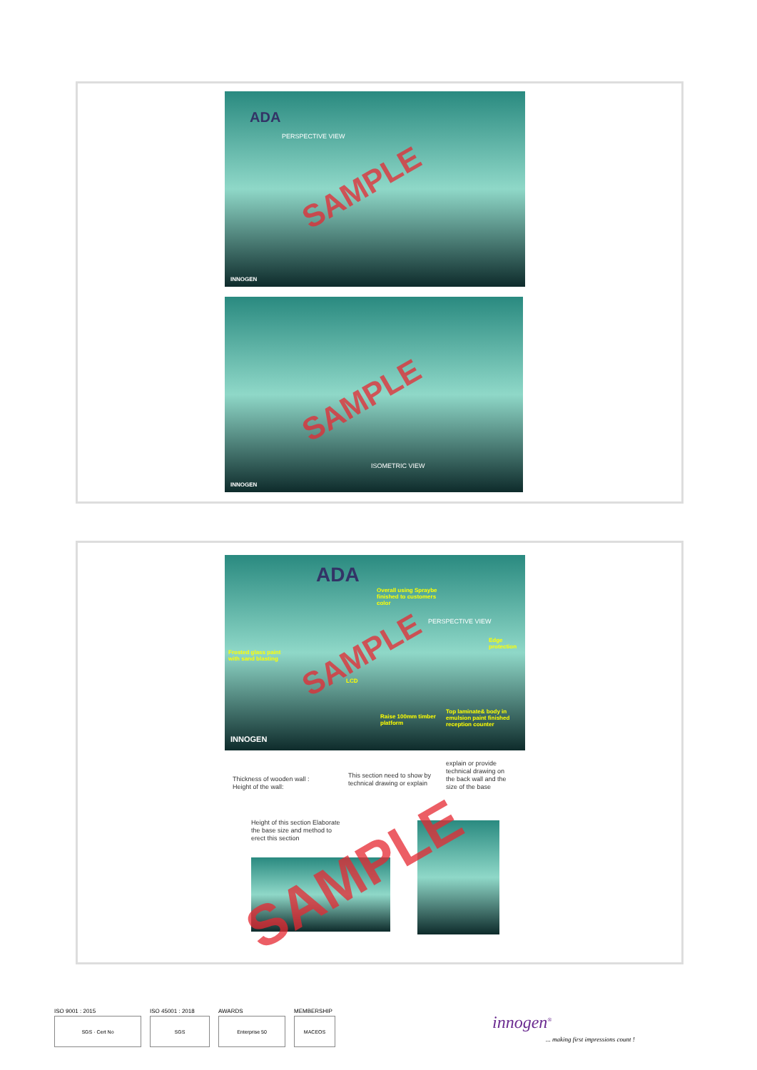ADA
PERSPECTIVE VIEW
SAMPLE
INNOGEN
ISOMETRIC VIEW
SAMPLE
INNOGEN
ADA
Overall using Spraybe finished to customers color
PERSPECTIVE VIEW
Edge protection
Frosted glass paint with sand blasting
LCD
Raise 100mm timber platform
Top laminate& body in emulsion paint finished reception counter
SAMPLE
INNOGEN
Thickness of wooden wall :
Height of the wall:
This section need to show by technical drawing or explain
explain or provide technical drawing on the back wall and the size of the base
Height of this section Elaborate the base size and method to erect this section
SAMPLE
ISO 9001 : 2015
SGS · Cert No
ISO 45001 : 2018
SGS
AWARDS
Enterprise 50
MEMBERSHIP
MACEOS
innogen<sup>®</sup>
... making first impressions count !